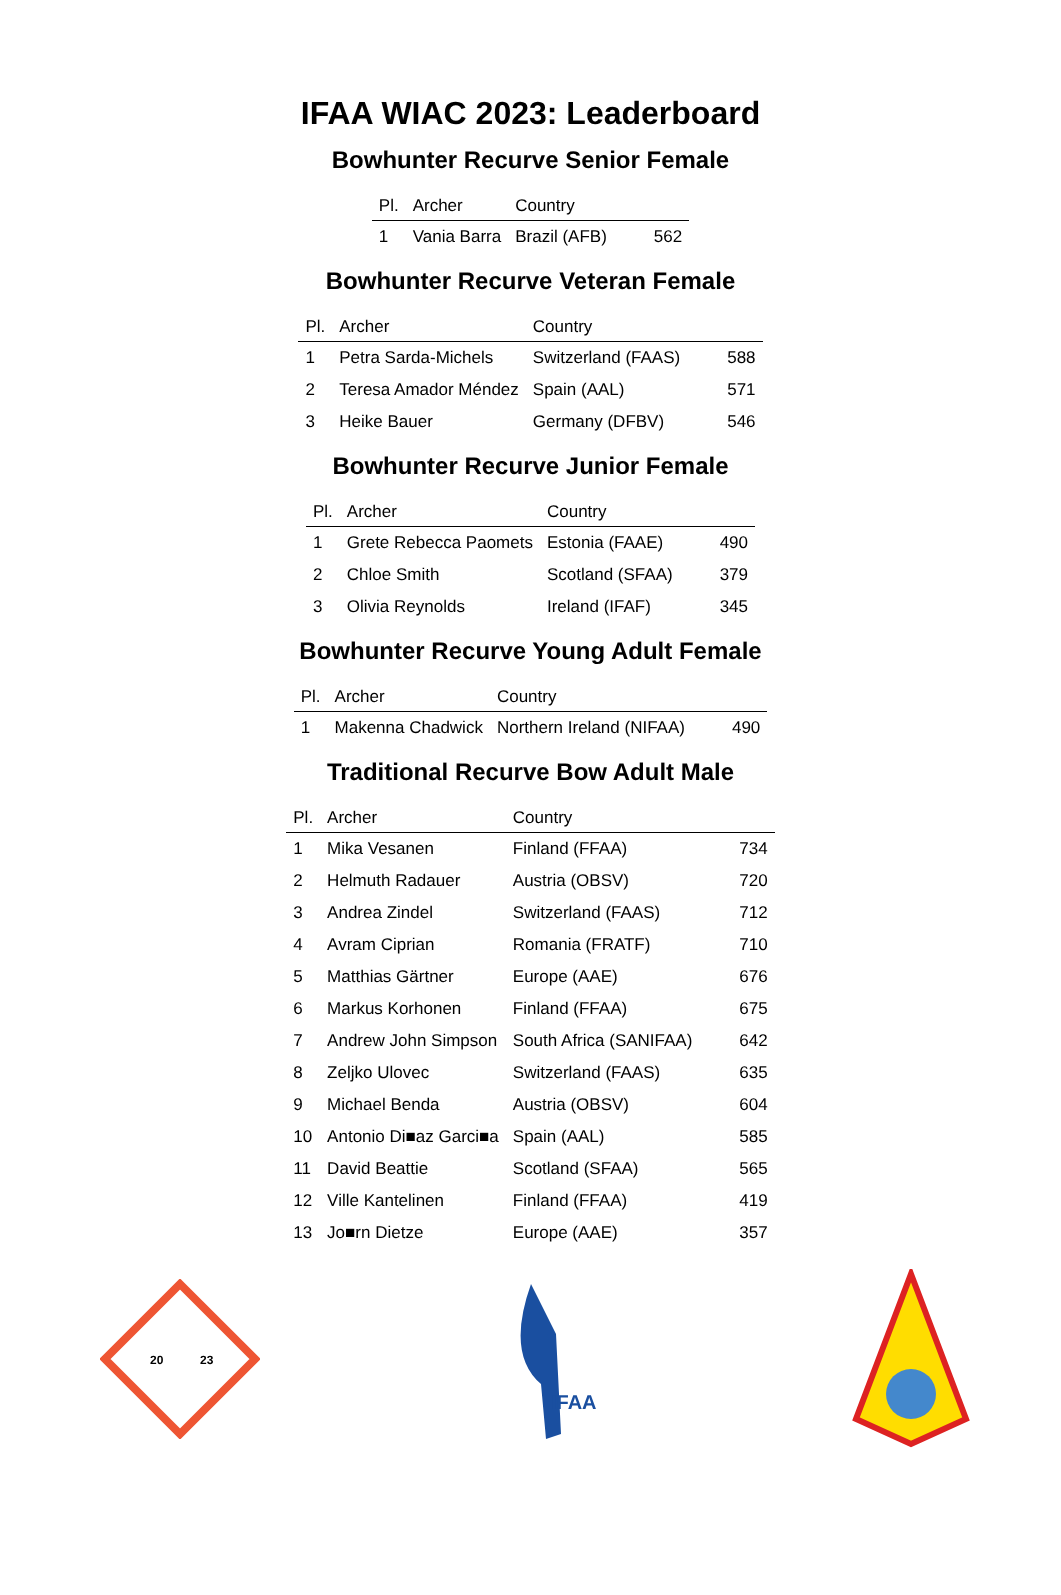IFAA WIAC 2023: Leaderboard
Bowhunter Recurve Senior Female
| Pl. | Archer | Country | |
| --- | --- | --- | --- |
| 1 | Vania Barra | Brazil (AFB) | 562 |
Bowhunter Recurve Veteran Female
| Pl. | Archer | Country | |
| --- | --- | --- | --- |
| 1 | Petra Sarda-Michels | Switzerland (FAAS) | 588 |
| 2 | Teresa Amador Méndez | Spain (AAL) | 571 |
| 3 | Heike Bauer | Germany (DFBV) | 546 |
Bowhunter Recurve Junior Female
| Pl. | Archer | Country | |
| --- | --- | --- | --- |
| 1 | Grete Rebecca Paomets | Estonia (FAAE) | 490 |
| 2 | Chloe Smith | Scotland (SFAA) | 379 |
| 3 | Olivia Reynolds | Ireland (IFAF) | 345 |
Bowhunter Recurve Young Adult Female
| Pl. | Archer | Country | |
| --- | --- | --- | --- |
| 1 | Makenna Chadwick | Northern Ireland (NIFAA) | 490 |
Traditional Recurve Bow Adult Male
| Pl. | Archer | Country | |
| --- | --- | --- | --- |
| 1 | Mika Vesanen | Finland (FFAA) | 734 |
| 2 | Helmuth Radauer | Austria (OBSV) | 720 |
| 3 | Andrea Zindel | Switzerland (FAAS) | 712 |
| 4 | Avram Ciprian | Romania (FRATF) | 710 |
| 5 | Matthias Gärtner | Europe (AAE) | 676 |
| 6 | Markus Korhonen | Finland (FFAA) | 675 |
| 7 | Andrew John Simpson | South Africa (SANIFAA) | 642 |
| 8 | Zeljko Ulovec | Switzerland (FAAS) | 635 |
| 9 | Michael Benda | Austria (OBSV) | 604 |
| 10 | Antonio Di■az Garci■a | Spain (AAL) | 585 |
| 11 | David Beattie | Scotland (SFAA) | 565 |
| 12 | Ville Kantelinen | Finland (FFAA) | 419 |
| 13 | Jo■rn Dietze | Europe (AAE) | 357 |
20
23
IFAA